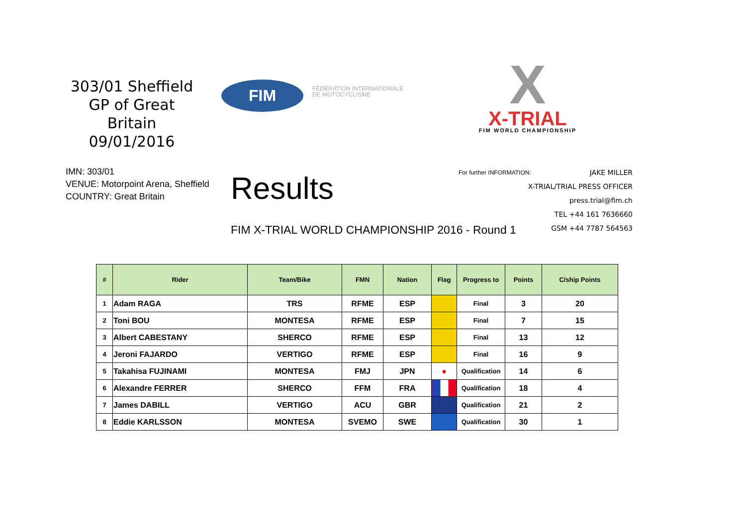303/01 Sheffield
GP of Great Britain
09/01/2016
FIM
FÉDÉRATION INTERNATIONALE
DE MOTOCYCLISME
X
X-TRIAL
FIM WORLD CHAMPIONSHIP
IMN: 303/01
VENUE: Motorpoint Arena, Sheffield
COUNTRY: Great Britain
Results
FIM X-TRIAL WORLD CHAMPIONSHIP 2016 - Round 1
For further INFORMATION: JAKE MILLER
X-TRIAL/TRIAL PRESS OFFICER
press.trial@fim.ch
TEL +44 161 7636660
GSM +44 7787 564563
| # | Rider | Team/Bike | FMN | Nation | Flag | Progress to | Points | C/ship Points |
| --- | --- | --- | --- | --- | --- | --- | --- | --- |
| 1 | Adam RAGA | TRS | RFME | ESP | | Final | 3 | 20 |
| 2 | Toni BOU | MONTESA | RFME | ESP | | Final | 7 | 15 |
| 3 | Albert CABESTANY | SHERCO | RFME | ESP | | Final | 13 | 12 |
| 4 | Jeroni FAJARDO | VERTIGO | RFME | ESP | | Final | 16 | 9 |
| 5 | Takahisa FUJINAMI | MONTESA | FMJ | JPN | ● | Qualification | 14 | 6 |
| 6 | Alexandre FERRER | SHERCO | FFM | FRA | | Qualification | 18 | 4 |
| 7 | James DABILL | VERTIGO | ACU | GBR | | Qualification | 21 | 2 |
| 8 | Eddie KARLSSON | MONTESA | SVEMO | SWE | | Qualification | 30 | 1 |